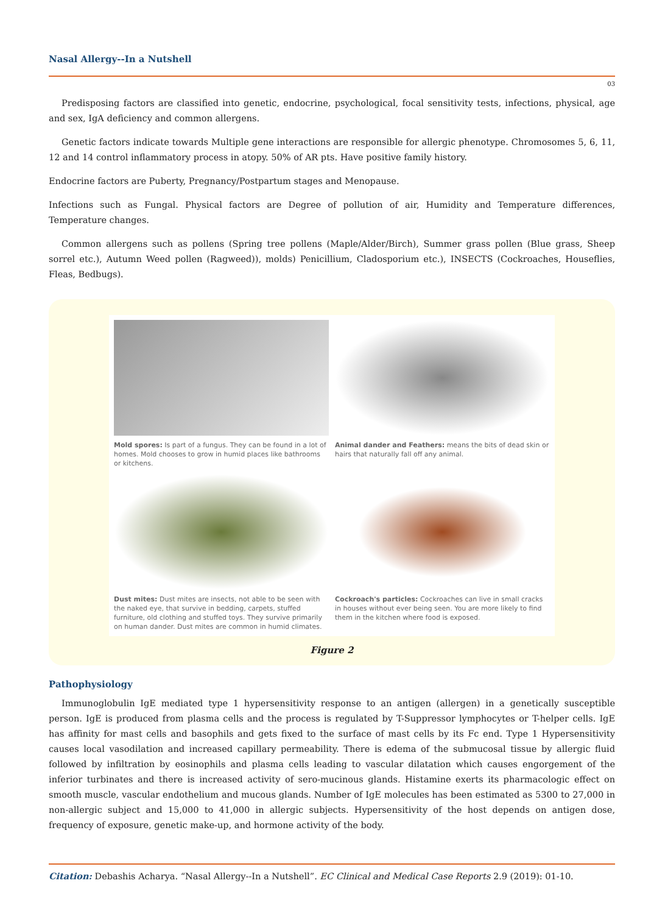Nasal Allergy--In a Nutshell
03
Predisposing factors are classified into genetic, endocrine, psychological, focal sensitivity tests, infections, physical, age and sex, IgA deficiency and common allergens.
Genetic factors indicate towards Multiple gene interactions are responsible for allergic phenotype. Chromosomes 5, 6, 11, 12 and 14 control inflammatory process in atopy. 50% of AR pts. Have positive family history.
Endocrine factors are Puberty, Pregnancy/Postpartum stages and Menopause.
Infections such as Fungal. Physical factors are Degree of pollution of air, Humidity and Temperature differences, Temperature changes.
Common allergens such as pollens (Spring tree pollens (Maple/Alder/Birch), Summer grass pollen (Blue grass, Sheep sorrel etc.), Autumn Weed pollen (Ragweed)), molds) Penicillium, Cladosporium etc.), INSECTS (Cockroaches, Houseflies, Fleas, Bedbugs).
Mold spores: Is part of a fungus. They can be found in a lot of homes. Mold chooses to grow in humid places like bathrooms or kitchens.
Animal dander and Feathers: means the bits of dead skin or hairs that naturally fall off any animal.
Dust mites: Dust mites are insects, not able to be seen with the naked eye, that survive in bedding, carpets, stuffed furniture, old clothing and stuffed toys. They survive primarily on human dander. Dust mites are common in humid climates.
Cockroach's particles: Cockroaches can live in small cracks in houses without ever being seen. You are more likely to find them in the kitchen where food is exposed.
Figure 2
Pathophysiology
Immunoglobulin IgE mediated type 1 hypersensitivity response to an antigen (allergen) in a genetically susceptible person. IgE is produced from plasma cells and the process is regulated by T-Suppressor lymphocytes or T-helper cells. IgE has affinity for mast cells and basophils and gets fixed to the surface of mast cells by its Fc end. Type 1 Hypersensitivity causes local vasodilation and increased capillary permeability. There is edema of the submucosal tissue by allergic fluid followed by infiltration by eosinophils and plasma cells leading to vascular dilatation which causes engorgement of the inferior turbinates and there is increased activity of sero-mucinous glands. Histamine exerts its pharmacologic effect on smooth muscle, vascular endothelium and mucous glands. Number of IgE molecules has been estimated as 5300 to 27,000 in non-allergic subject and 15,000 to 41,000 in allergic subjects. Hypersensitivity of the host depends on antigen dose, frequency of exposure, genetic make-up, and hormone activity of the body.
Citation: Debashis Acharya. “Nasal Allergy--In a Nutshell”. EC Clinical and Medical Case Reports 2.9 (2019): 01-10.